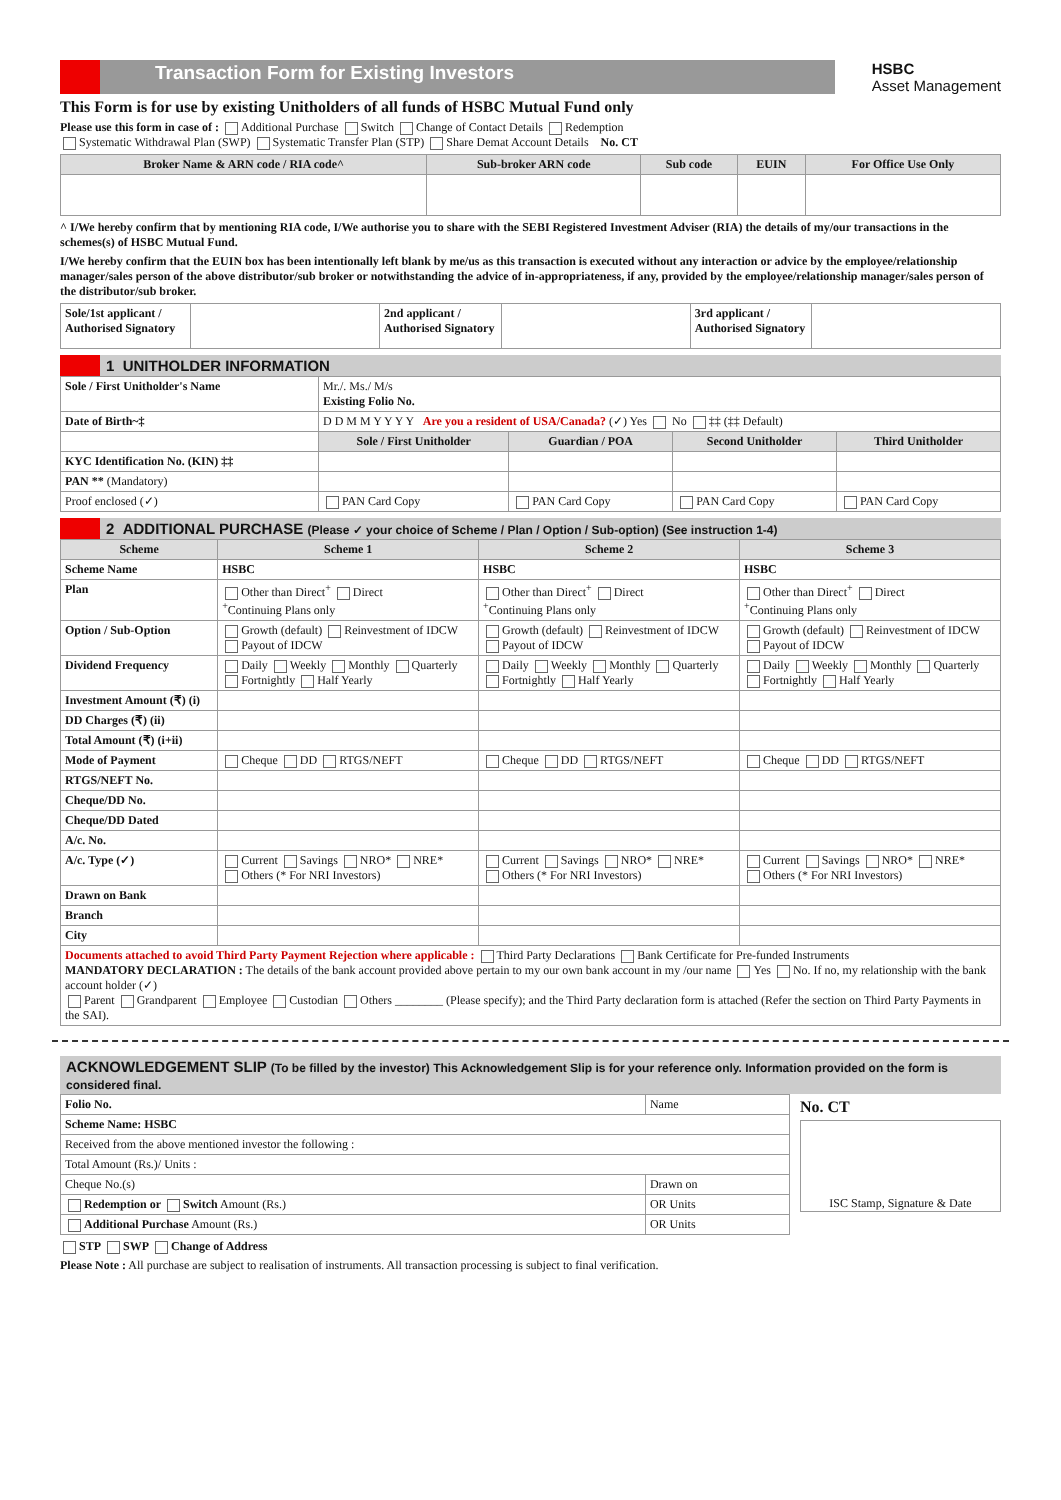Transaction Form for Existing Investors
HSBC
Asset Management
This Form is for use by existing Unitholders of all funds of HSBC Mutual Fund only
Please use this form in case of : Additional Purchase Switch Change of Contact Details Redemption
Systematic Withdrawal Plan (SWP) Systematic Transfer Plan (STP) Share Demat Account Details No. CT
| Broker Name & ARN code / RIA code^ | Sub-broker ARN code | Sub code | EUIN | For Office Use Only |
| --- | --- | --- | --- | --- |
^ I/We hereby confirm that by mentioning RIA code, I/We authorise you to share with the SEBI Registered Investment Adviser (RIA) the details of my/our transactions in the schemes(s) of HSBC Mutual Fund.
I/We hereby confirm that the EUIN box has been intentionally left blank by me/us as this transaction is executed without any interaction or advice by the employee/relationship manager/sales person of the above distributor/sub broker or notwithstanding the advice of in-appropriateness, if any, provided by the employee/relationship manager/sales person of the distributor/sub broker.
| Sole/1st applicant / Authorised Signatory | | 2nd applicant / Authorised Signatory | | 3rd applicant / Authorised Signatory | |
1 UNITHOLDER INFORMATION
| Sole / First Unitholder's Name | Mr./. Ms./ M/s Existing Folio No. | | | |
| Date of Birth~‡ | D D M M Y Y Y Y Are you a resident of USA/Canada? (✓) Yes No ‡‡ (‡‡ Default) | | | |
| | Sole / First Unitholder | Guardian / POA | Second Unitholder | Third Unitholder |
| KYC Identification No. (KIN) ‡‡ | | | | |
| PAN ** (Mandatory) | | | | |
| Proof enclosed (✓) | PAN Card Copy | PAN Card Copy | PAN Card Copy | PAN Card Copy |
2 ADDITIONAL PURCHASE (Please ✓ your choice of Scheme / Plan / Option / Sub-option) (See instruction 1-4)
| Scheme | Scheme 1 | Scheme 2 | Scheme 3 |
| --- | --- | --- | --- |
| Scheme Name | HSBC | HSBC | HSBC |
| Plan | Other than Direct<sup>+</sup> Direct <sup>+</sup>Continuing Plans only | Other than Direct<sup>+</sup> Direct <sup>+</sup>Continuing Plans only | Other than Direct<sup>+</sup> Direct <sup>+</sup>Continuing Plans only |
| Option / Sub-Option | Growth (default) Reinvestment of IDCW Payout of IDCW | Growth (default) Reinvestment of IDCW Payout of IDCW | Growth (default) Reinvestment of IDCW Payout of IDCW |
| Dividend Frequency | Daily Weekly Monthly Quarterly Fortnightly Half Yearly | Daily Weekly Monthly Quarterly Fortnightly Half Yearly | Daily Weekly Monthly Quarterly Fortnightly Half Yearly |
| Investment Amount (₹) (i) | | | |
| DD Charges (₹) (ii) | | | |
| Total Amount (₹) (i+ii) | | | |
| Mode of Payment | Cheque DD RTGS/NEFT | Cheque DD RTGS/NEFT | Cheque DD RTGS/NEFT |
| RTGS/NEFT No. | | | |
| Cheque/DD No. | | | |
| Cheque/DD Dated | | | |
| A/c. No. | | | |
| A/c. Type (✓) | Current Savings NRO* NRE* Others (* For NRI Investors) | Current Savings NRO* NRE* Others (* For NRI Investors) | Current Savings NRO* NRE* Others (* For NRI Investors) |
| Drawn on Bank | | | |
| Branch | | | |
| City | | | |
| Documents attached to avoid Third Party Payment Rejection where applicable : Third Party Declarations Bank Certificate for Pre-funded Instruments MANDATORY DECLARATION : The details of the bank account provided above pertain to my our own bank account in my /our name Yes No. If no, my relationship with the bank account holder (✓) Parent Grandparent Employee Custodian Others ________ (Please specify); and the Third Party declaration form is attached (Refer the section on Third Party Payments in the SAI). | | | |
ACKNOWLEDGEMENT SLIP (To be filled by the investor) This Acknowledgement Slip is for your reference only. Information provided on the form is considered final.
| Folio No. | Name |
| Scheme Name: HSBC | |
| Received from the above mentioned investor the following : | |
| Total Amount (Rs.)/ Units : | |
| Cheque No.(s) | Drawn on |
| Redemption or Switch Amount (Rs.) | OR Units |
| Additional Purchase Amount (Rs.) | OR Units |
No. CT
ISC Stamp, Signature & Date
STP SWP Change of Address
Please Note : All purchase are subject to realisation of instruments. All transaction processing is subject to final verification.